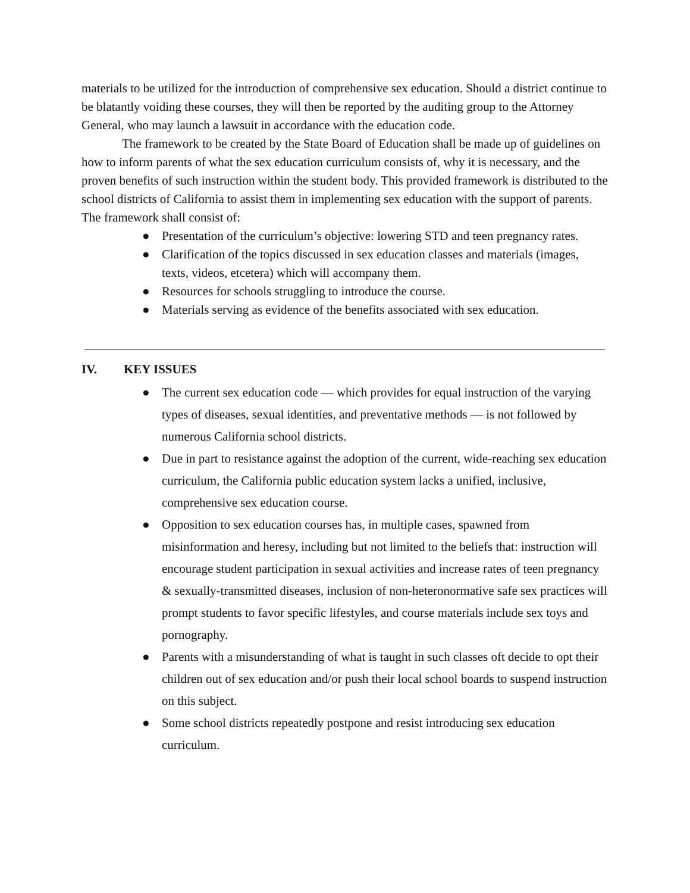materials to be utilized for the introduction of comprehensive sex education. Should a district continue to be blatantly voiding these courses, they will then be reported by the auditing group to the Attorney General, who may launch a lawsuit in accordance with the education code.
The framework to be created by the State Board of Education shall be made up of guidelines on how to inform parents of what the sex education curriculum consists of, why it is necessary, and the proven benefits of such instruction within the student body. This provided framework is distributed to the school districts of California to assist them in implementing sex education with the support of parents. The framework shall consist of:
● Presentation of the curriculum’s objective: lowering STD and teen pregnancy rates.
● Clarification of the topics discussed in sex education classes and materials (images, texts, videos, etcetera) which will accompany them.
● Resources for schools struggling to introduce the course.
● Materials serving as evidence of the benefits associated with sex education.
IV. KEY ISSUES
● The current sex education code — which provides for equal instruction of the varying types of diseases, sexual identities, and preventative methods — is not followed by numerous California school districts.
● Due in part to resistance against the adoption of the current, wide-reaching sex education curriculum, the California public education system lacks a unified, inclusive, comprehensive sex education course.
● Opposition to sex education courses has, in multiple cases, spawned from misinformation and heresy, including but not limited to the beliefs that: instruction will encourage student participation in sexual activities and increase rates of teen pregnancy & sexually-transmitted diseases, inclusion of non-heteronormative safe sex practices will prompt students to favor specific lifestyles, and course materials include sex toys and pornography.
● Parents with a misunderstanding of what is taught in such classes oft decide to opt their children out of sex education and/or push their local school boards to suspend instruction on this subject.
● Some school districts repeatedly postpone and resist introducing sex education curriculum.